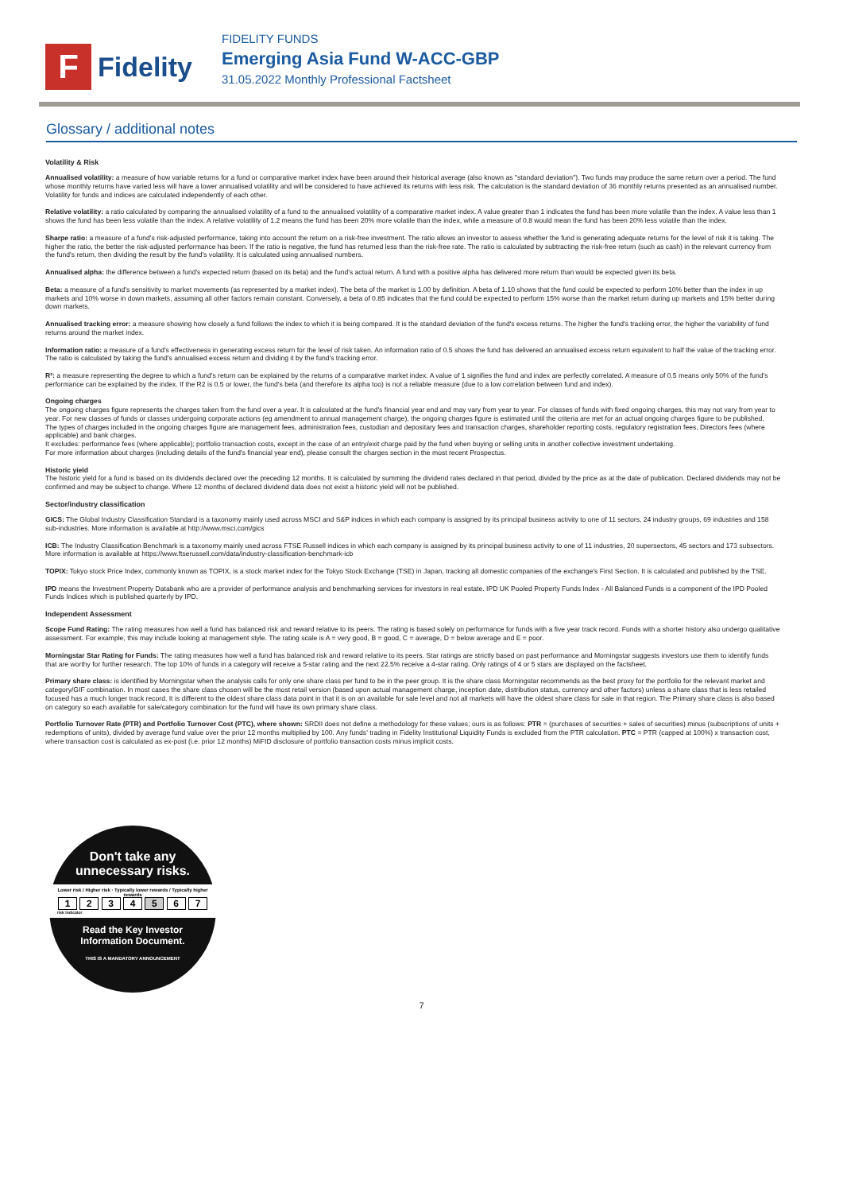F
Fidelity
FIDELITY FUNDS
Emerging Asia Fund W-ACC-GBP
31.05.2022 Monthly Professional Factsheet
Glossary / additional notes
Volatility & Risk
Annualised volatility: a measure of how variable returns for a fund or comparative market index have been around their historical average (also known as "standard deviation"). Two funds may produce the same return over a period. The fund whose monthly returns have varied less will have a lower annualised volatility and will be considered to have achieved its returns with less risk. The calculation is the standard deviation of 36 monthly returns presented as an annualised number. Volatility for funds and indices are calculated independently of each other.
Relative volatility: a ratio calculated by comparing the annualised volatility of a fund to the annualised volatility of a comparative market index. A value greater than 1 indicates the fund has been more volatile than the index. A value less than 1 shows the fund has been less volatile than the index. A relative volatility of 1.2 means the fund has been 20% more volatile than the index, while a measure of 0.8 would mean the fund has been 20% less volatile than the index.
Sharpe ratio: a measure of a fund's risk-adjusted performance, taking into account the return on a risk-free investment. The ratio allows an investor to assess whether the fund is generating adequate returns for the level of risk it is taking. The higher the ratio, the better the risk-adjusted performance has been. If the ratio is negative, the fund has returned less than the risk-free rate. The ratio is calculated by subtracting the risk-free return (such as cash) in the relevant currency from the fund's return, then dividing the result by the fund's volatility. It is calculated using annualised numbers.
Annualised alpha: the difference between a fund's expected return (based on its beta) and the fund's actual return. A fund with a positive alpha has delivered more return than would be expected given its beta.
Beta: a measure of a fund's sensitivity to market movements (as represented by a market index). The beta of the market is 1.00 by definition. A beta of 1.10 shows that the fund could be expected to perform 10% better than the index in up markets and 10% worse in down markets, assuming all other factors remain constant. Conversely, a beta of 0.85 indicates that the fund could be expected to perform 15% worse than the market return during up markets and 15% better during down markets.
Annualised tracking error: a measure showing how closely a fund follows the index to which it is being compared. It is the standard deviation of the fund's excess returns. The higher the fund's tracking error, the higher the variability of fund returns around the market index.
Information ratio: a measure of a fund's effectiveness in generating excess return for the level of risk taken. An information ratio of 0.5 shows the fund has delivered an annualised excess return equivalent to half the value of the tracking error. The ratio is calculated by taking the fund's annualised excess return and dividing it by the fund's tracking error.
R²: a measure representing the degree to which a fund's return can be explained by the returns of a comparative market index. A value of 1 signifies the fund and index are perfectly correlated. A measure of 0.5 means only 50% of the fund's performance can be explained by the index. If the R2 is 0.5 or lower, the fund's beta (and therefore its alpha too) is not a reliable measure (due to a low correlation between fund and index).
Ongoing charges
The ongoing charges figure represents the charges taken from the fund over a year. It is calculated at the fund's financial year end and may vary from year to year. For classes of funds with fixed ongoing charges, this may not vary from year to year. For new classes of funds or classes undergoing corporate actions (eg amendment to annual management charge), the ongoing charges figure is estimated until the criteria are met for an actual ongoing charges figure to be published.
The types of charges included in the ongoing charges figure are management fees, administration fees, custodian and depositary fees and transaction charges, shareholder reporting costs, regulatory registration fees, Directors fees (where applicable) and bank charges.
It excludes: performance fees (where applicable); portfolio transaction costs, except in the case of an entry/exit charge paid by the fund when buying or selling units in another collective investment undertaking.
For more information about charges (including details of the fund's financial year end), please consult the charges section in the most recent Prospectus.
Historic yield
The historic yield for a fund is based on its dividends declared over the preceding 12 months. It is calculated by summing the dividend rates declared in that period, divided by the price as at the date of publication. Declared dividends may not be confirmed and may be subject to change. Where 12 months of declared dividend data does not exist a historic yield will not be published.
Sector/industry classification
GICS: The Global Industry Classification Standard is a taxonomy mainly used across MSCI and S&P indices in which each company is assigned by its principal business activity to one of 11 sectors, 24 industry groups, 69 industries and 158 sub-industries. More information is available at http://www.msci.com/gics
ICB: The Industry Classification Benchmark is a taxonomy mainly used across FTSE Russell indices in which each company is assigned by its principal business activity to one of 11 industries, 20 supersectors, 45 sectors and 173 subsectors. More information is available at https://www.ftserussell.com/data/industry-classification-benchmark-icb
TOPIX: Tokyo stock Price Index, commonly known as TOPIX, is a stock market index for the Tokyo Stock Exchange (TSE) in Japan, tracking all domestic companies of the exchange's First Section. It is calculated and published by the TSE.
IPD means the Investment Property Databank who are a provider of performance analysis and benchmarking services for investors in real estate. IPD UK Pooled Property Funds Index - All Balanced Funds is a component of the IPD Pooled Funds Indices which is published quarterly by IPD.
Independent Assessment
Scope Fund Rating: The rating measures how well a fund has balanced risk and reward relative to its peers. The rating is based solely on performance for funds with a five year track record. Funds with a shorter history also undergo qualitative assessment. For example, this may include looking at management style. The rating scale is A = very good, B = good, C = average, D = below average and E = poor.
Morningstar Star Rating for Funds: The rating measures how well a fund has balanced risk and reward relative to its peers. Star ratings are strictly based on past performance and Morningstar suggests investors use them to identify funds that are worthy for further research. The top 10% of funds in a category will receive a 5-star rating and the next 22.5% receive a 4-star rating. Only ratings of 4 or 5 stars are displayed on the factsheet.
Primary share class: is identified by Morningstar when the analysis calls for only one share class per fund to be in the peer group. It is the share class Morningstar recommends as the best proxy for the portfolio for the relevant market and category/GIF combination. In most cases the share class chosen will be the most retail version (based upon actual management charge, inception date, distribution status, currency and other factors) unless a share class that is less retailed focused has a much longer track record. It is different to the oldest share class data point in that it is on an available for sale level and not all markets will have the oldest share class for sale in that region. The Primary share class is also based on category so each available for sale/category combination for the fund will have its own primary share class.
Portfolio Turnover Rate (PTR) and Portfolio Turnover Cost (PTC), where shown: SRDII does not define a methodology for these values; ours is as follows: PTR = (purchases of securities + sales of securities) minus (subscriptions of units + redemptions of units), divided by average fund value over the prior 12 months multiplied by 100. Any funds' trading in Fidelity Institutional Liquidity Funds is excluded from the PTR calculation. PTC = PTR (capped at 100%) x transaction cost, where transaction cost is calculated as ex-post (i.e. prior 12 months) MiFID disclosure of portfolio transaction costs minus implicit costs.
Don't take any
unnecessary risks.
Lower risk / Higher risk · Typically lower rewards / Typically higher rewards
1 2 3 4 5 6 7
risk indicator
Read the Key Investor
Information Document.
THIS IS A MANDATORY ANNOUNCEMENT
7